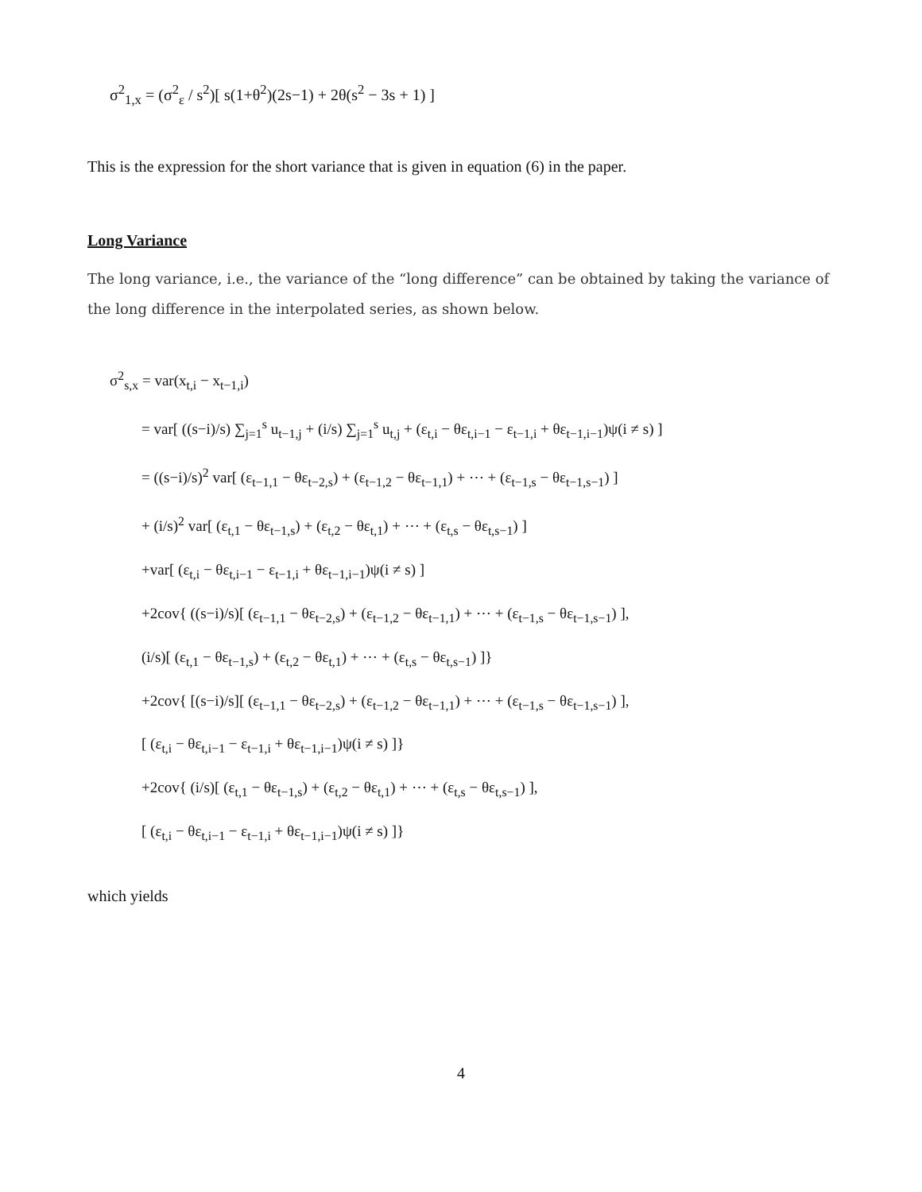σ<sup>2</sup><sub>1,x</sub> = (σ<sup>2</sup><sub>ε</sub> / s<sup>2</sup>)[ s(1+θ<sup>2</sup>)(2s−1) + 2θ(s<sup>2</sup> − 3s + 1) ]
This is the expression for the short variance that is given in equation (6) in the paper.
Long Variance
The long variance, i.e., the variance of the “long difference” can be obtained by taking the variance of the long difference in the interpolated series, as shown below.
σ<sup>2</sup><sub>s,x</sub> = var(x<sub>t,i</sub> − x<sub>t−1,i</sub>)
= var[ ((s−i)/s) ∑<sub>j=1</sub><sup>s</sup> u<sub>t−1,j</sub> + (i/s) ∑<sub>j=1</sub><sup>s</sup> u<sub>t,j</sub> + (ε<sub>t,i</sub> − θε<sub>t,i−1</sub> − ε<sub>t−1,i</sub> + θε<sub>t−1,i−1</sub>)ψ(i ≠ s) ]
= ((s−i)/s)<sup>2</sup> var[ (ε<sub>t−1,1</sub> − θε<sub>t−2,s</sub>) + (ε<sub>t−1,2</sub> − θε<sub>t−1,1</sub>) + ⋯ + (ε<sub>t−1,s</sub> − θε<sub>t−1,s−1</sub>) ]
+ (i/s)<sup>2</sup> var[ (ε<sub>t,1</sub> − θε<sub>t−1,s</sub>) + (ε<sub>t,2</sub> − θε<sub>t,1</sub>) + ⋯ + (ε<sub>t,s</sub> − θε<sub>t,s−1</sub>) ]
+var[ (ε<sub>t,i</sub> − θε<sub>t,i−1</sub> − ε<sub>t−1,i</sub> + θε<sub>t−1,i−1</sub>)ψ(i ≠ s) ]
+2cov{ ((s−i)/s)[ (ε<sub>t−1,1</sub> − θε<sub>t−2,s</sub>) + (ε<sub>t−1,2</sub> − θε<sub>t−1,1</sub>) + ⋯ + (ε<sub>t−1,s</sub> − θε<sub>t−1,s−1</sub>) ],
(i/s)[ (ε<sub>t,1</sub> − θε<sub>t−1,s</sub>) + (ε<sub>t,2</sub> − θε<sub>t,1</sub>) + ⋯ + (ε<sub>t,s</sub> − θε<sub>t,s−1</sub>) ]}
+2cov{ [(s−i)/s][ (ε<sub>t−1,1</sub> − θε<sub>t−2,s</sub>) + (ε<sub>t−1,2</sub> − θε<sub>t−1,1</sub>) + ⋯ + (ε<sub>t−1,s</sub> − θε<sub>t−1,s−1</sub>) ],
[ (ε<sub>t,i</sub> − θε<sub>t,i−1</sub> − ε<sub>t−1,i</sub> + θε<sub>t−1,i−1</sub>)ψ(i ≠ s) ]}
+2cov{ (i/s)[ (ε<sub>t,1</sub> − θε<sub>t−1,s</sub>) + (ε<sub>t,2</sub> − θε<sub>t,1</sub>) + ⋯ + (ε<sub>t,s</sub> − θε<sub>t,s−1</sub>) ],
[ (ε<sub>t,i</sub> − θε<sub>t,i−1</sub> − ε<sub>t−1,i</sub> + θε<sub>t−1,i−1</sub>)ψ(i ≠ s) ]}
which yields
4